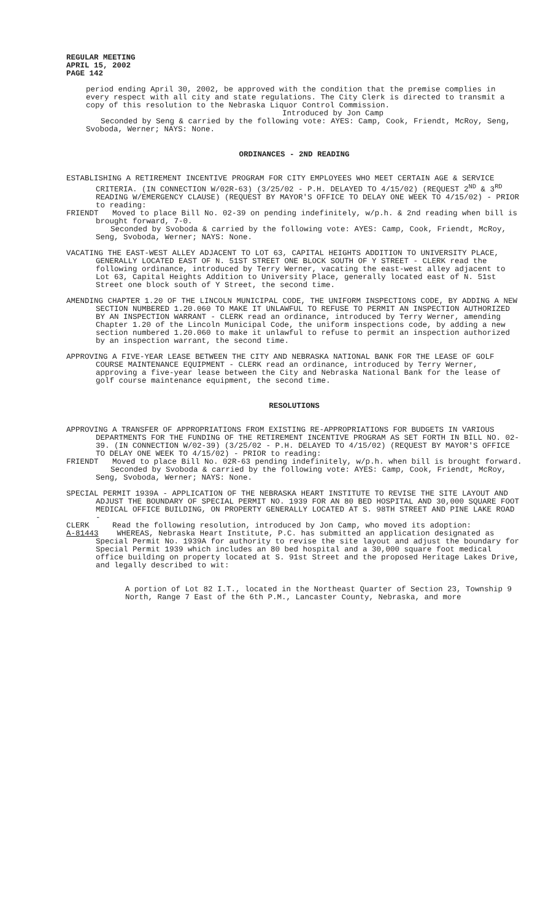REGULAR MEETING
APRIL 15, 2002
PAGE 142
period ending April 30, 2002, be approved with the condition that the premise complies in every respect with all city and state regulations. The City Clerk is directed to transmit a copy of this resolution to the Nebraska Liquor Control Commission.
Introduced by Jon Camp
Seconded by Seng & carried by the following vote: AYES: Camp, Cook, Friendt, McRoy, Seng, Svoboda, Werner; NAYS: None.
ORDINANCES - 2ND READING
ESTABLISHING A RETIREMENT INCENTIVE PROGRAM FOR CITY EMPLOYEES WHO MEET CERTAIN AGE & SERVICE CRITERIA. (IN CONNECTION W/02R-63) (3/25/02 - P.H. DELAYED TO 4/15/02) (REQUEST 2<sup>ND</sup> & 3<sup>RD</sup> READING W/EMERGENCY CLAUSE) (REQUEST BY MAYOR'S OFFICE TO DELAY ONE WEEK TO 4/15/02) - PRIOR to reading:
FRIENDT Moved to place Bill No. 02-39 on pending indefinitely, w/p.h. & 2nd reading when bill is brought forward, 7-0.
Seconded by Svoboda & carried by the following vote: AYES: Camp, Cook, Friendt, McRoy, Seng, Svoboda, Werner; NAYS: None.
VACATING THE EAST-WEST ALLEY ADJACENT TO LOT 63, CAPITAL HEIGHTS ADDITION TO UNIVERSITY PLACE, GENERALLY LOCATED EAST OF N. 51ST STREET ONE BLOCK SOUTH OF Y STREET - CLERK read the following ordinance, introduced by Terry Werner, vacating the east-west alley adjacent to Lot 63, Capital Heights Addition to University Place, generally located east of N. 51st Street one block south of Y Street, the second time.
AMENDING CHAPTER 1.20 OF THE LINCOLN MUNICIPAL CODE, THE UNIFORM INSPECTIONS CODE, BY ADDING A NEW SECTION NUMBERED 1.20.060 TO MAKE IT UNLAWFUL TO REFUSE TO PERMIT AN INSPECTION AUTHORIZED BY AN INSPECTION WARRANT - CLERK read an ordinance, introduced by Terry Werner, amending Chapter 1.20 of the Lincoln Municipal Code, the uniform inspections code, by adding a new section numbered 1.20.060 to make it unlawful to refuse to permit an inspection authorized by an inspection warrant, the second time.
APPROVING A FIVE-YEAR LEASE BETWEEN THE CITY AND NEBRASKA NATIONAL BANK FOR THE LEASE OF GOLF COURSE MAINTENANCE EQUIPMENT - CLERK read an ordinance, introduced by Terry Werner, approving a five-year lease between the City and Nebraska National Bank for the lease of golf course maintenance equipment, the second time.
RESOLUTIONS
APPROVING A TRANSFER OF APPROPRIATIONS FROM EXISTING RE-APPROPRIATIONS FOR BUDGETS IN VARIOUS DEPARTMENTS FOR THE FUNDING OF THE RETIREMENT INCENTIVE PROGRAM AS SET FORTH IN BILL NO. 02-39. (IN CONNECTION W/02-39) (3/25/02 - P.H. DELAYED TO 4/15/02) (REQUEST BY MAYOR'S OFFICE TO DELAY ONE WEEK TO 4/15/02) - PRIOR to reading:
FRIENDT Moved to place Bill No. 02R-63 pending indefinitely, w/p.h. when bill is brought forward.
Seconded by Svoboda & carried by the following vote: AYES: Camp, Cook, Friendt, McRoy, Seng, Svoboda, Werner; NAYS: None.
SPECIAL PERMIT 1939A - APPLICATION OF THE NEBRASKA HEART INSTITUTE TO REVISE THE SITE LAYOUT AND ADJUST THE BOUNDARY OF SPECIAL PERMIT NO. 1939 FOR AN 80 BED HOSPITAL AND 30,000 SQUARE FOOT MEDICAL OFFICE BUILDING, ON PROPERTY GENERALLY LOCATED AT S. 98TH STREET AND PINE LAKE ROAD -
CLERK Read the following resolution, introduced by Jon Camp, who moved its adoption:
A-81443 WHEREAS, Nebraska Heart Institute, P.C. has submitted an application designated as Special Permit No. 1939A for authority to revise the site layout and adjust the boundary for Special Permit 1939 which includes an 80 bed hospital and a 30,000 square foot medical office building on property located at S. 91st Street and the proposed Heritage Lakes Drive, and legally described to wit:
A portion of Lot 82 I.T., located in the Northeast Quarter of Section 23, Township 9 North, Range 7 East of the 6th P.M., Lancaster County, Nebraska, and more